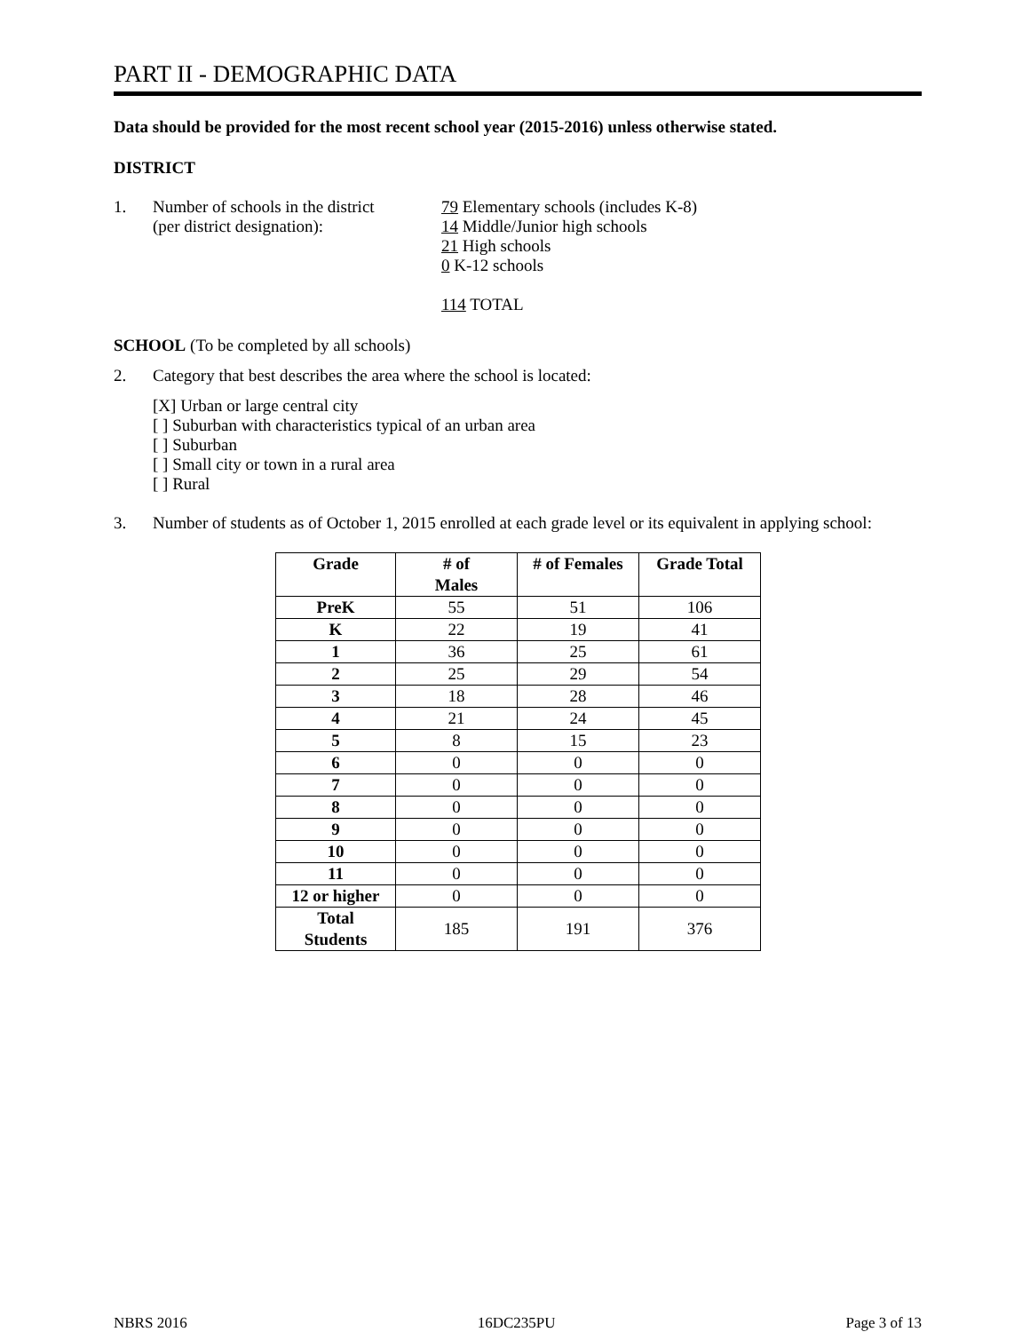PART II - DEMOGRAPHIC DATA
Data should be provided for the most recent school year (2015-2016) unless otherwise stated.
DISTRICT
1. Number of schools in the district
(per district designation):
79 Elementary schools (includes K-8)
14 Middle/Junior high schools
21 High schools
0 K-12 schools
114 TOTAL
SCHOOL (To be completed by all schools)
2. Category that best describes the area where the school is located:
[X] Urban or large central city
[ ] Suburban with characteristics typical of an urban area
[ ] Suburban
[ ] Small city or town in a rural area
[ ] Rural
3. Number of students as of October 1, 2015 enrolled at each grade level or its equivalent in applying school:
| Grade | # of Males | # of Females | Grade Total |
| --- | --- | --- | --- |
| PreK | 55 | 51 | 106 |
| K | 22 | 19 | 41 |
| 1 | 36 | 25 | 61 |
| 2 | 25 | 29 | 54 |
| 3 | 18 | 28 | 46 |
| 4 | 21 | 24 | 45 |
| 5 | 8 | 15 | 23 |
| 6 | 0 | 0 | 0 |
| 7 | 0 | 0 | 0 |
| 8 | 0 | 0 | 0 |
| 9 | 0 | 0 | 0 |
| 10 | 0 | 0 | 0 |
| 11 | 0 | 0 | 0 |
| 12 or higher | 0 | 0 | 0 |
| Total Students | 185 | 191 | 376 |
NBRS 2016 16DC235PU Page 3 of 13